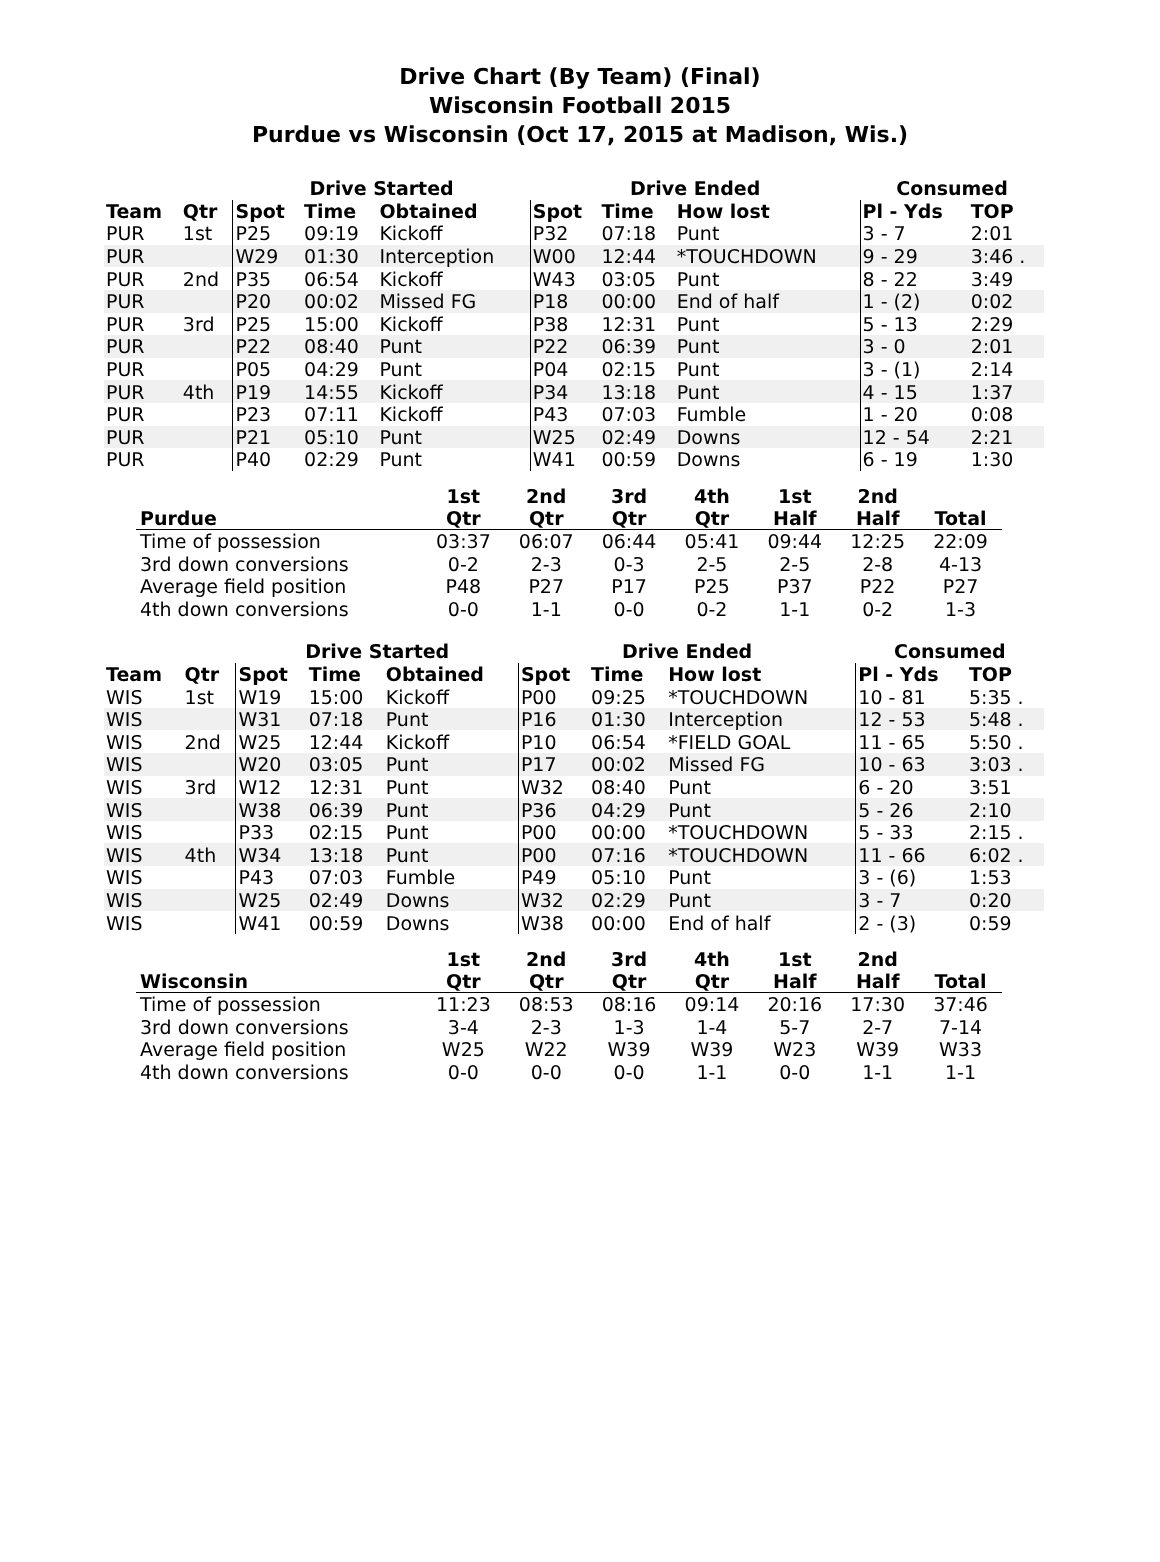Drive Chart (By Team) (Final)
Wisconsin Football 2015
Purdue vs Wisconsin (Oct 17, 2015 at Madison, Wis.)
| | | Drive Started | | | Drive Ended | | | Consumed | |
| --- | --- | --- | --- | --- | --- | --- | --- | --- | --- |
| Team | Qtr | Spot | Time | Obtained | Spot | Time | How lost | Pl - Yds | TOP |
| PUR | 1st | P25 | 09:19 | Kickoff | P32 | 07:18 | Punt | 3 - 7 | 2:01 |
| PUR | | W29 | 01:30 | Interception | W00 | 12:44 | *TOUCHDOWN | 9 - 29 | 3:46 . |
| PUR | 2nd | P35 | 06:54 | Kickoff | W43 | 03:05 | Punt | 8 - 22 | 3:49 |
| PUR | | P20 | 00:02 | Missed FG | P18 | 00:00 | End of half | 1 - (2) | 0:02 |
| PUR | 3rd | P25 | 15:00 | Kickoff | P38 | 12:31 | Punt | 5 - 13 | 2:29 |
| PUR | | P22 | 08:40 | Punt | P22 | 06:39 | Punt | 3 - 0 | 2:01 |
| PUR | | P05 | 04:29 | Punt | P04 | 02:15 | Punt | 3 - (1) | 2:14 |
| PUR | 4th | P19 | 14:55 | Kickoff | P34 | 13:18 | Punt | 4 - 15 | 1:37 |
| PUR | | P23 | 07:11 | Kickoff | P43 | 07:03 | Fumble | 1 - 20 | 0:08 |
| PUR | | P21 | 05:10 | Punt | W25 | 02:49 | Downs | 12 - 54 | 2:21 |
| PUR | | P40 | 02:29 | Punt | W41 | 00:59 | Downs | 6 - 19 | 1:30 |
| Purdue | 1st Qtr | 2nd Qtr | 3rd Qtr | 4th Qtr | 1st Half | 2nd Half | Total |
| --- | --- | --- | --- | --- | --- | --- | --- |
| Time of possession | 03:37 | 06:07 | 06:44 | 05:41 | 09:44 | 12:25 | 22:09 |
| 3rd down conversions | 0-2 | 2-3 | 0-3 | 2-5 | 2-5 | 2-8 | 4-13 |
| Average field position | P48 | P27 | P17 | P25 | P37 | P22 | P27 |
| 4th down conversions | 0-0 | 1-1 | 0-0 | 0-2 | 1-1 | 0-2 | 1-3 |
| | | Drive Started | | | Drive Ended | | | Consumed | |
| --- | --- | --- | --- | --- | --- | --- | --- | --- | --- |
| Team | Qtr | Spot | Time | Obtained | Spot | Time | How lost | Pl - Yds | TOP |
| WIS | 1st | W19 | 15:00 | Kickoff | P00 | 09:25 | *TOUCHDOWN | 10 - 81 | 5:35 . |
| WIS | | W31 | 07:18 | Punt | P16 | 01:30 | Interception | 12 - 53 | 5:48 . |
| WIS | 2nd | W25 | 12:44 | Kickoff | P10 | 06:54 | *FIELD GOAL | 11 - 65 | 5:50 . |
| WIS | | W20 | 03:05 | Punt | P17 | 00:02 | Missed FG | 10 - 63 | 3:03 . |
| WIS | 3rd | W12 | 12:31 | Punt | W32 | 08:40 | Punt | 6 - 20 | 3:51 |
| WIS | | W38 | 06:39 | Punt | P36 | 04:29 | Punt | 5 - 26 | 2:10 |
| WIS | | P33 | 02:15 | Punt | P00 | 00:00 | *TOUCHDOWN | 5 - 33 | 2:15 . |
| WIS | 4th | W34 | 13:18 | Punt | P00 | 07:16 | *TOUCHDOWN | 11 - 66 | 6:02 . |
| WIS | | P43 | 07:03 | Fumble | P49 | 05:10 | Punt | 3 - (6) | 1:53 |
| WIS | | W25 | 02:49 | Downs | W32 | 02:29 | Punt | 3 - 7 | 0:20 |
| WIS | | W41 | 00:59 | Downs | W38 | 00:00 | End of half | 2 - (3) | 0:59 |
| Wisconsin | 1st Qtr | 2nd Qtr | 3rd Qtr | 4th Qtr | 1st Half | 2nd Half | Total |
| --- | --- | --- | --- | --- | --- | --- | --- |
| Time of possession | 11:23 | 08:53 | 08:16 | 09:14 | 20:16 | 17:30 | 37:46 |
| 3rd down conversions | 3-4 | 2-3 | 1-3 | 1-4 | 5-7 | 2-7 | 7-14 |
| Average field position | W25 | W22 | W39 | W39 | W23 | W39 | W33 |
| 4th down conversions | 0-0 | 0-0 | 0-0 | 1-1 | 0-0 | 1-1 | 1-1 |